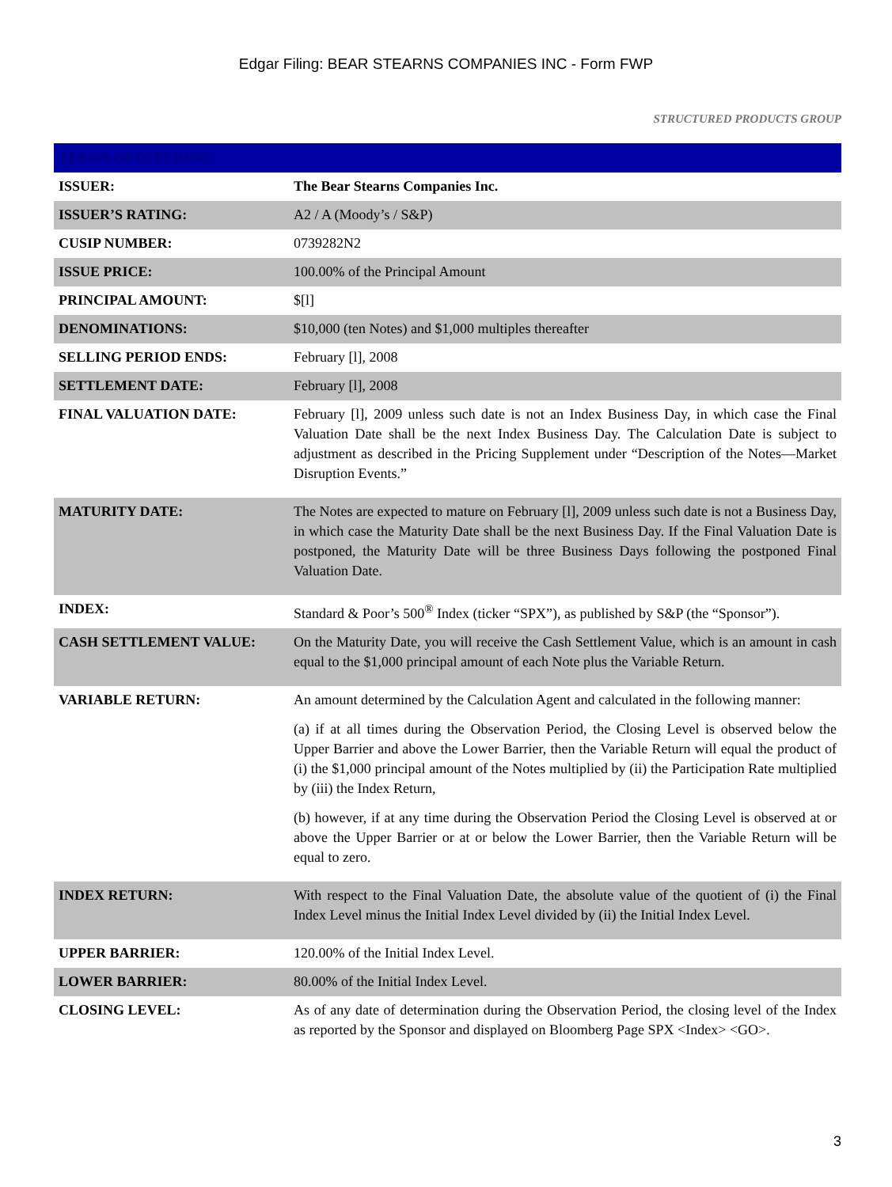Edgar Filing: BEAR STEARNS COMPANIES INC - Form FWP
STRUCTURED PRODUCTS GROUP
| TERMS OF OFFERING | |
| --- | --- |
| ISSUER: | The Bear Stearns Companies Inc. |
| ISSUER’S RATING: | A2 / A (Moody’s / S&P) |
| CUSIP NUMBER: | 0739282N2 |
| ISSUE PRICE: | 100.00% of the Principal Amount |
| PRINCIPAL AMOUNT: | $[l] |
| DENOMINATIONS: | $10,000 (ten Notes) and $1,000 multiples thereafter |
| SELLING PERIOD ENDS: | February [l], 2008 |
| SETTLEMENT DATE: | February [l], 2008 |
| FINAL VALUATION DATE: | February [l], 2009 unless such date is not an Index Business Day, in which case the Final Valuation Date shall be the next Index Business Day. The Calculation Date is subject to adjustment as described in the Pricing Supplement under “Description of the Notes—Market Disruption Events.” |
| MATURITY DATE: | The Notes are expected to mature on February [l], 2009 unless such date is not a Business Day, in which case the Maturity Date shall be the next Business Day. If the Final Valuation Date is postponed, the Maturity Date will be three Business Days following the postponed Final Valuation Date. |
| INDEX: | Standard & Poor’s 500<sup>®</sup> Index (ticker “SPX”), as published by S&P (the “Sponsor”). |
| CASH SETTLEMENT VALUE: | On the Maturity Date, you will receive the Cash Settlement Value, which is an amount in cash equal to the $1,000 principal amount of each Note plus the Variable Return. |
| VARIABLE RETURN: | An amount determined by the Calculation Agent and calculated in the following manner: (a) if at all times during the Observation Period, the Closing Level is observed below the Upper Barrier and above the Lower Barrier, then the Variable Return will equal the product of (i) the $1,000 principal amount of the Notes multiplied by (ii) the Participation Rate multiplied by (iii) the Index Return, (b) however, if at any time during the Observation Period the Closing Level is observed at or above the Upper Barrier or at or below the Lower Barrier, then the Variable Return will be equal to zero. |
| INDEX RETURN: | With respect to the Final Valuation Date, the absolute value of the quotient of (i) the Final Index Level minus the Initial Index Level divided by (ii) the Initial Index Level. |
| UPPER BARRIER: | 120.00% of the Initial Index Level. |
| LOWER BARRIER: | 80.00% of the Initial Index Level. |
| CLOSING LEVEL: | As of any date of determination during the Observation Period, the closing level of the Index as reported by the Sponsor and displayed on Bloomberg Page SPX <Index> <GO>. |
3